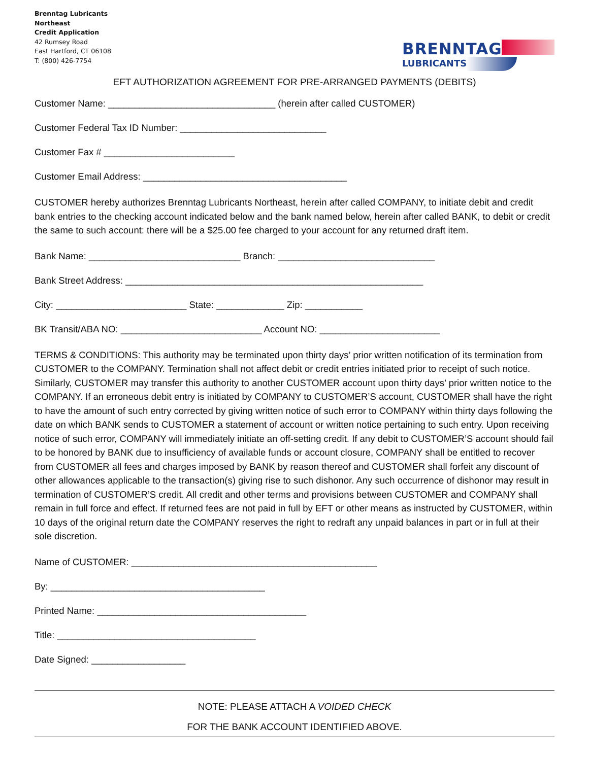Brenntag Lubricants
Northeast
Credit Application
42 Rumsey Road
East Hartford, CT 06108
T: (800) 426-7754
BRENNTAG
LUBRICANTS
EFT AUTHORIZATION AGREEMENT FOR PRE-ARRANGED PAYMENTS (DEBITS)
Customer Name: ________________________________ (herein after called CUSTOMER)
Customer Federal Tax ID Number: ____________________________
Customer Fax # _________________________
Customer Email Address: _______________________________________
CUSTOMER hereby authorizes Brenntag Lubricants Northeast, herein after called COMPANY, to initiate debit and credit bank entries to the checking account indicated below and the bank named below, herein after called BANK, to debit or credit the same to such account: there will be a $25.00 fee charged to your account for any returned draft item.
Bank Name: _____________________________ Branch: ______________________________
Bank Street Address: _________________________________________________________
City: _________________________ State: _____________ Zip: ___________
BK Transit/ABA NO: ___________________________ Account NO: _______________________
TERMS & CONDITIONS: This authority may be terminated upon thirty days’ prior written notification of its termination from CUSTOMER to the COMPANY. Termination shall not affect debit or credit entries initiated prior to receipt of such notice. Similarly, CUSTOMER may transfer this authority to another CUSTOMER account upon thirty days’ prior written notice to the COMPANY. If an erroneous debit entry is initiated by COMPANY to CUSTOMER’S account, CUSTOMER shall have the right to have the amount of such entry corrected by giving written notice of such error to COMPANY within thirty days following the date on which BANK sends to CUSTOMER a statement of account or written notice pertaining to such entry. Upon receiving notice of such error, COMPANY will immediately initiate an off-setting credit. If any debit to CUSTOMER’S account should fail to be honored by BANK due to insufficiency of available funds or account closure, COMPANY shall be entitled to recover from CUSTOMER all fees and charges imposed by BANK by reason thereof and CUSTOMER shall forfeit any discount of other allowances applicable to the transaction(s) giving rise to such dishonor. Any such occurrence of dishonor may result in termination of CUSTOMER’S credit. All credit and other terms and provisions between CUSTOMER and COMPANY shall remain in full force and effect. If returned fees are not paid in full by EFT or other means as instructed by CUSTOMER, within 10 days of the original return date the COMPANY reserves the right to redraft any unpaid balances in part or in full at their sole discretion.
Name of CUSTOMER: _______________________________________________
By: _________________________________________
Printed Name: ________________________________________
Title: ______________________________________
Date Signed: __________________
NOTE: PLEASE ATTACH A VOIDED CHECK
FOR THE BANK ACCOUNT IDENTIFIED ABOVE.